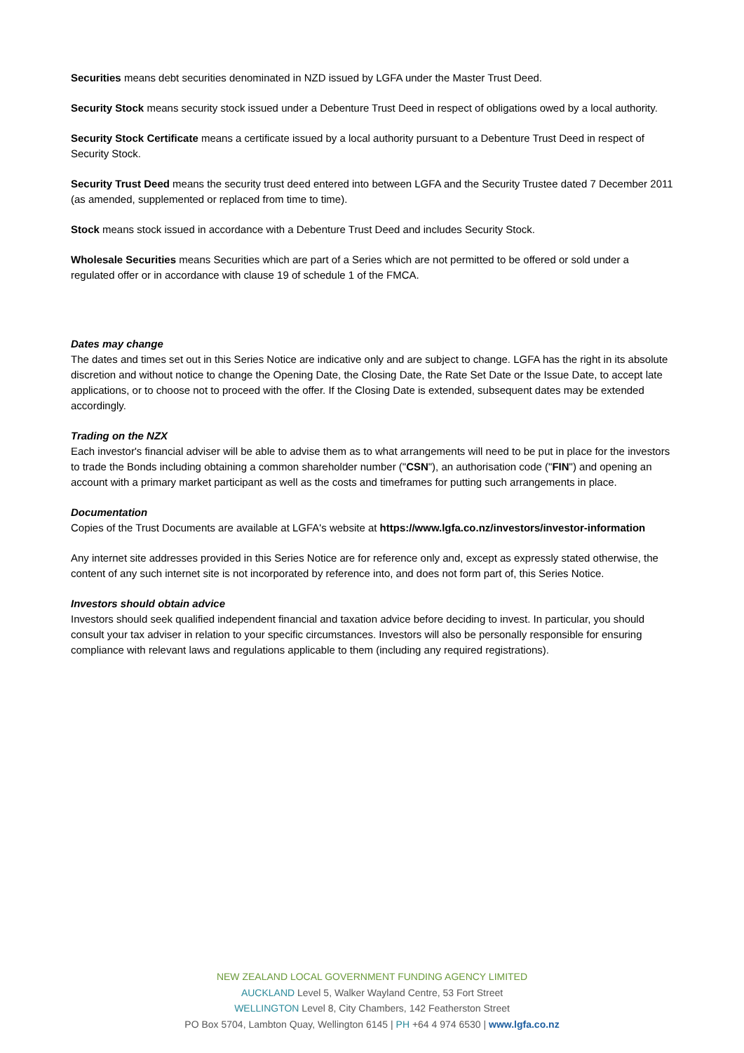Securities means debt securities denominated in NZD issued by LGFA under the Master Trust Deed.
Security Stock means security stock issued under a Debenture Trust Deed in respect of obligations owed by a local authority.
Security Stock Certificate means a certificate issued by a local authority pursuant to a Debenture Trust Deed in respect of Security Stock.
Security Trust Deed means the security trust deed entered into between LGFA and the Security Trustee dated 7 December 2011 (as amended, supplemented or replaced from time to time).
Stock means stock issued in accordance with a Debenture Trust Deed and includes Security Stock.
Wholesale Securities means Securities which are part of a Series which are not permitted to be offered or sold under a regulated offer or in accordance with clause 19 of schedule 1 of the FMCA.
Dates may change
The dates and times set out in this Series Notice are indicative only and are subject to change. LGFA has the right in its absolute discretion and without notice to change the Opening Date, the Closing Date, the Rate Set Date or the Issue Date, to accept late applications, or to choose not to proceed with the offer. If the Closing Date is extended, subsequent dates may be extended accordingly.
Trading on the NZX
Each investor's financial adviser will be able to advise them as to what arrangements will need to be put in place for the investors to trade the Bonds including obtaining a common shareholder number ("CSN"), an authorisation code ("FIN") and opening an account with a primary market participant as well as the costs and timeframes for putting such arrangements in place.
Documentation
Copies of the Trust Documents are available at LGFA's website at https://www.lgfa.co.nz/investors/investor-information
Any internet site addresses provided in this Series Notice are for reference only and, except as expressly stated otherwise, the content of any such internet site is not incorporated by reference into, and does not form part of, this Series Notice.
Investors should obtain advice
Investors should seek qualified independent financial and taxation advice before deciding to invest. In particular, you should consult your tax adviser in relation to your specific circumstances. Investors will also be personally responsible for ensuring compliance with relevant laws and regulations applicable to them (including any required registrations).
NEW ZEALAND LOCAL GOVERNMENT FUNDING AGENCY LIMITED
AUCKLAND Level 5, Walker Wayland Centre, 53 Fort Street
WELLINGTON Level 8, City Chambers, 142 Featherston Street
PO Box 5704, Lambton Quay, Wellington 6145 | PH +64 4 974 6530 | www.lgfa.co.nz